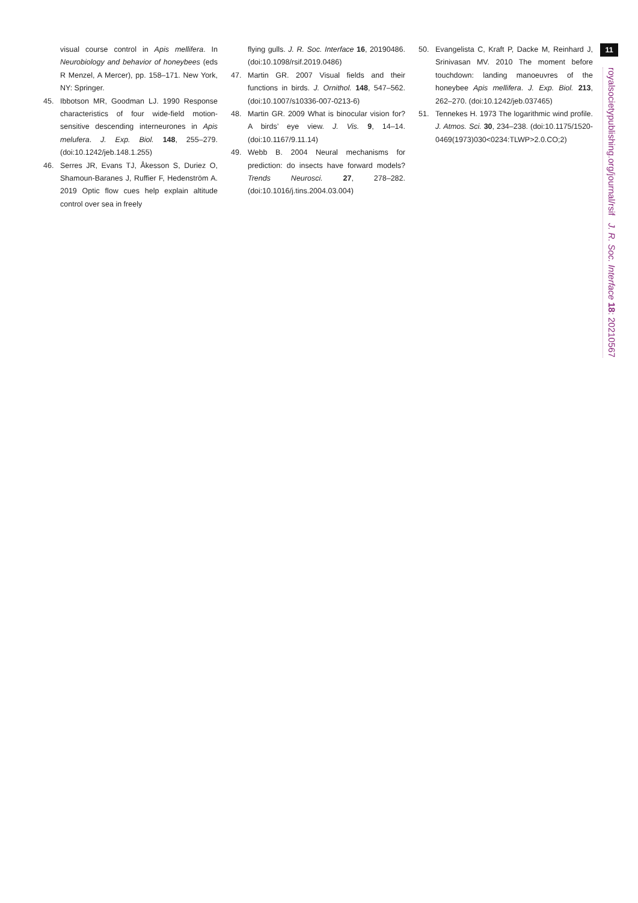visual course control in Apis mellifera. In Neurobiology and behavior of honeybees (eds R Menzel, A Mercer), pp. 158–171. New York, NY: Springer.
45. Ibbotson MR, Goodman LJ. 1990 Response characteristics of four wide-field motion-sensitive descending interneurones in Apis melufera. J. Exp. Biol. 148, 255–279. (doi:10.1242/jeb.148.1.255)
46. Serres JR, Evans TJ, Åkesson S, Duriez O, Shamoun-Baranes J, Ruffier F, Hedenström A. 2019 Optic flow cues help explain altitude control over sea in freely
flying gulls. J. R. Soc. Interface 16, 20190486. (doi:10.1098/rsif.2019.0486)
47. Martin GR. 2007 Visual fields and their functions in birds. J. Ornithol. 148, 547–562. (doi:10.1007/s10336-007-0213-6)
48. Martin GR. 2009 What is binocular vision for? A birds’ eye view. J. Vis. 9, 14–14. (doi:10.1167/9.11.14)
49. Webb B. 2004 Neural mechanisms for prediction: do insects have forward models? Trends Neurosci. 27, 278–282. (doi:10.1016/j.tins.2004.03.004)
50. Evangelista C, Kraft P, Dacke M, Reinhard J, Srinivasan MV. 2010 The moment before touchdown: landing manoeuvres of the honeybee Apis mellifera. J. Exp. Biol. 213, 262–270. (doi:10.1242/jeb.037465)
51. Tennekes H. 1973 The logarithmic wind profile. J. Atmos. Sci. 30, 234–238. (doi:10.1175/1520-0469(1973)030<0234:TLWP>2.0.CO;2)
11
royalsocietypublishing.org/journal/rsif J. R. Soc. Interface 18: 20210567